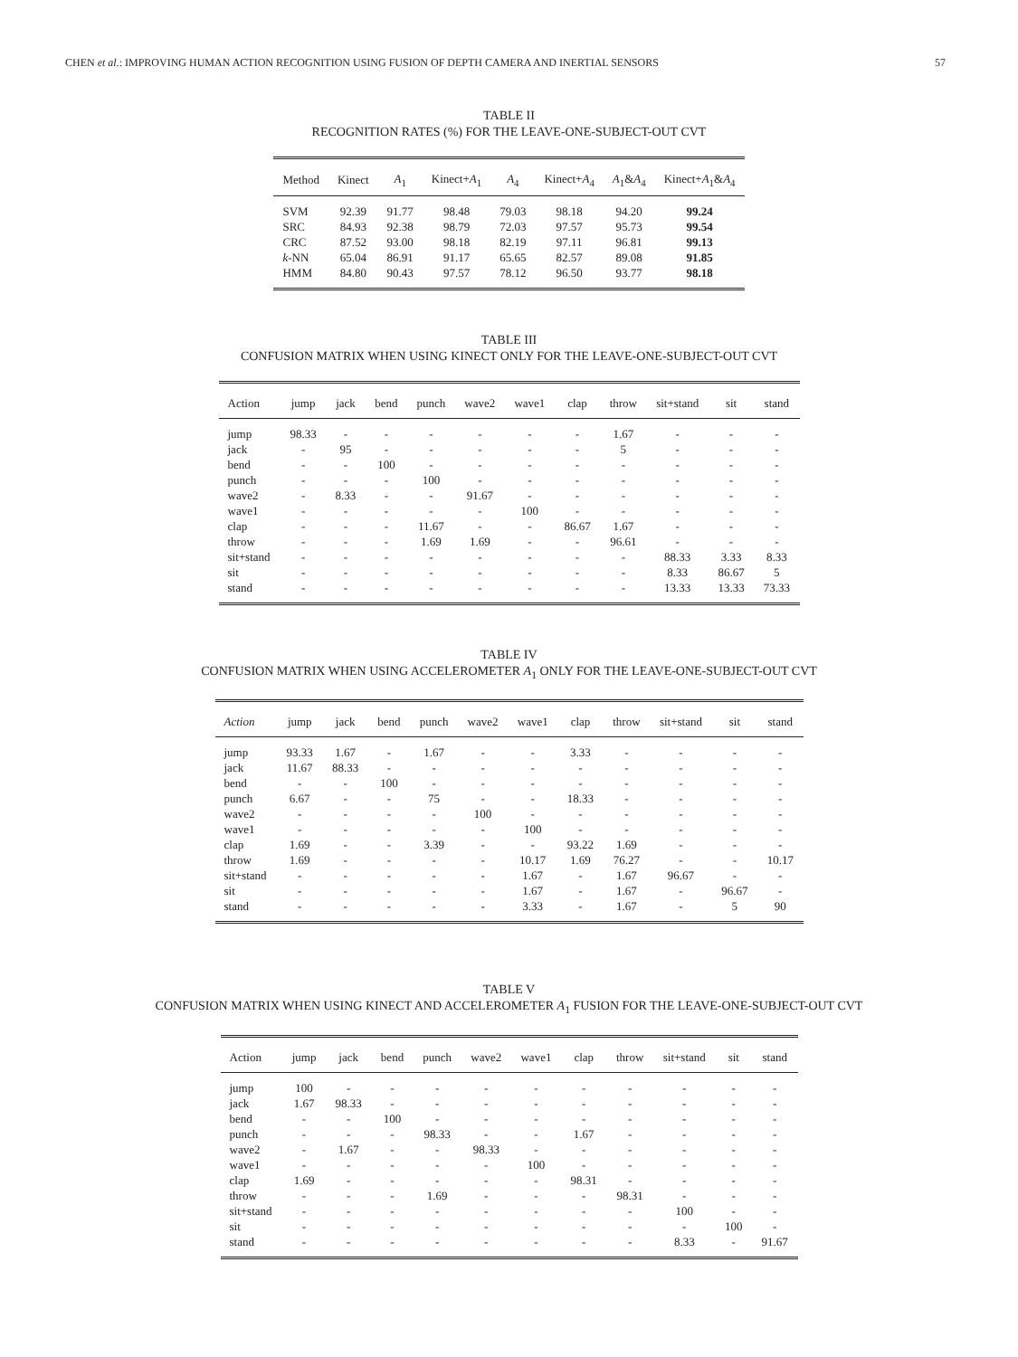CHEN et al.: IMPROVING HUMAN ACTION RECOGNITION USING FUSION OF DEPTH CAMERA AND INERTIAL SENSORS 57
TABLE II
RECOGNITION RATES (%) FOR THE LEAVE-ONE-SUBJECT-OUT CVT
| Method | Kinect | A<sub>1</sub> | Kinect+ A<sub>1</sub> | A<sub>4</sub> | Kinect+ A<sub>4</sub> | A<sub>1</sub>& A<sub>4</sub> | Kinect+ A<sub>1</sub>& A<sub>4</sub> |
| --- | --- | --- | --- | --- | --- | --- | --- |
| SVM | 92.39 | 91.77 | 98.48 | 79.03 | 98.18 | 94.20 | 99.24 |
| SRC | 84.93 | 92.38 | 98.79 | 72.03 | 97.57 | 95.73 | 99.54 |
| CRC | 87.52 | 93.00 | 98.18 | 82.19 | 97.11 | 96.81 | 99.13 |
| k -NN | 65.04 | 86.91 | 91.17 | 65.65 | 82.57 | 89.08 | 91.85 |
| HMM | 84.80 | 90.43 | 97.57 | 78.12 | 96.50 | 93.77 | 98.18 |
TABLE III
CONFUSION MATRIX WHEN USING KINECT ONLY FOR THE LEAVE-ONE-SUBJECT-OUT CVT
| Action | jump | jack | bend | punch | wave2 | wave1 | clap | throw | sit+stand | sit | stand |
| --- | --- | --- | --- | --- | --- | --- | --- | --- | --- | --- | --- |
| jump | 98.33 | - | - | - | - | - | - | 1.67 | - | - | - |
| jack | - | 95 | - | - | - | - | - | 5 | - | - | - |
| bend | - | - | 100 | - | - | - | - | - | - | - | - |
| punch | - | - | - | 100 | - | - | - | - | - | - | - |
| wave2 | - | 8.33 | - | - | 91.67 | - | - | - | - | - | - |
| wave1 | - | - | - | - | - | 100 | - | - | - | - | - |
| clap | - | - | - | 11.67 | - | - | 86.67 | 1.67 | - | - | - |
| throw | - | - | - | 1.69 | 1.69 | - | - | 96.61 | - | - | - |
| sit+stand | - | - | - | - | - | - | - | - | 88.33 | 3.33 | 8.33 |
| sit | - | - | - | - | - | - | - | - | 8.33 | 86.67 | 5 |
| stand | - | - | - | - | - | - | - | - | 13.33 | 13.33 | 73.33 |
TABLE IV
CONFUSION MATRIX WHEN USING ACCELEROMETER A<sub>1</sub> ONLY FOR THE LEAVE-ONE-SUBJECT-OUT CVT
| Action | jump | jack | bend | punch | wave2 | wave1 | clap | throw | sit+stand | sit | stand |
| --- | --- | --- | --- | --- | --- | --- | --- | --- | --- | --- | --- |
| jump | 93.33 | 1.67 | - | 1.67 | - | - | 3.33 | - | - | - | - |
| jack | 11.67 | 88.33 | - | - | - | - | - | - | - | - | - |
| bend | - | - | 100 | - | - | - | - | - | - | - | - |
| punch | 6.67 | - | - | 75 | - | - | 18.33 | - | - | - | - |
| wave2 | - | - | - | - | 100 | - | - | - | - | - | - |
| wave1 | - | - | - | - | - | 100 | - | - | - | - | - |
| clap | 1.69 | - | - | 3.39 | - | - | 93.22 | 1.69 | - | - | - |
| throw | 1.69 | - | - | - | - | 10.17 | 1.69 | 76.27 | - | - | 10.17 |
| sit+stand | - | - | - | - | - | 1.67 | - | 1.67 | 96.67 | - | - |
| sit | - | - | - | - | - | 1.67 | - | 1.67 | - | 96.67 | - |
| stand | - | - | - | - | - | 3.33 | - | 1.67 | - | 5 | 90 |
TABLE V
CONFUSION MATRIX WHEN USING KINECT AND ACCELEROMETER A<sub>1</sub> FUSION FOR THE LEAVE-ONE-SUBJECT-OUT CVT
| Action | jump | jack | bend | punch | wave2 | wave1 | clap | throw | sit+stand | sit | stand |
| --- | --- | --- | --- | --- | --- | --- | --- | --- | --- | --- | --- |
| jump | 100 | - | - | - | - | - | - | - | - | - | - |
| jack | 1.67 | 98.33 | - | - | - | - | - | - | - | - | - |
| bend | - | - | 100 | - | - | - | - | - | - | - | - |
| punch | - | - | - | 98.33 | - | - | 1.67 | - | - | - | - |
| wave2 | - | 1.67 | - | - | 98.33 | - | - | - | - | - | - |
| wave1 | - | - | - | - | - | 100 | - | - | - | - | - |
| clap | 1.69 | - | - | - | - | - | 98.31 | - | - | - | - |
| throw | - | - | - | 1.69 | - | - | - | 98.31 | - | - | - |
| sit+stand | - | - | - | - | - | - | - | - | 100 | - | - |
| sit | - | - | - | - | - | - | - | - | - | 100 | - |
| stand | - | - | - | - | - | - | - | - | 8.33 | - | 91.67 |